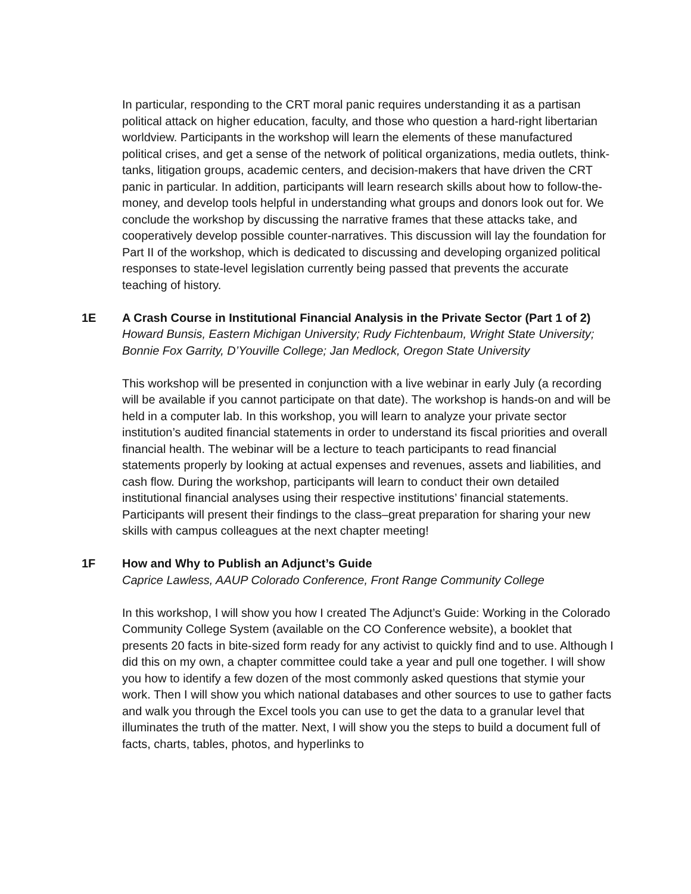In particular, responding to the CRT moral panic requires understanding it as a partisan political attack on higher education, faculty, and those who question a hard-right libertarian worldview. Participants in the workshop will learn the elements of these manufactured political crises, and get a sense of the network of political organizations, media outlets, think-tanks, litigation groups, academic centers, and decision-makers that have driven the CRT panic in particular. In addition, participants will learn research skills about how to follow-the-money, and develop tools helpful in understanding what groups and donors look out for. We conclude the workshop by discussing the narrative frames that these attacks take, and cooperatively develop possible counter-narratives. This discussion will lay the foundation for Part II of the workshop, which is dedicated to discussing and developing organized political responses to state-level legislation currently being passed that prevents the accurate teaching of history.
1E
A Crash Course in Institutional Financial Analysis in the Private Sector (Part 1 of 2)
Howard Bunsis, Eastern Michigan University; Rudy Fichtenbaum, Wright State University; Bonnie Fox Garrity, D’Youville College; Jan Medlock, Oregon State University
This workshop will be presented in conjunction with a live webinar in early July (a recording will be available if you cannot participate on that date). The workshop is hands-on and will be held in a computer lab. In this workshop, you will learn to analyze your private sector institution’s audited financial statements in order to understand its fiscal priorities and overall financial health. The webinar will be a lecture to teach participants to read financial statements properly by looking at actual expenses and revenues, assets and liabilities, and cash flow. During the workshop, participants will learn to conduct their own detailed institutional financial analyses using their respective institutions’ financial statements. Participants will present their findings to the class–great preparation for sharing your new skills with campus colleagues at the next chapter meeting!
1F
How and Why to Publish an Adjunct’s Guide
Caprice Lawless, AAUP Colorado Conference, Front Range Community College
In this workshop, I will show you how I created The Adjunct’s Guide: Working in the Colorado Community College System (available on the CO Conference website), a booklet that presents 20 facts in bite-sized form ready for any activist to quickly find and to use. Although I did this on my own, a chapter committee could take a year and pull one together. I will show you how to identify a few dozen of the most commonly asked questions that stymie your work. Then I will show you which national databases and other sources to use to gather facts and walk you through the Excel tools you can use to get the data to a granular level that illuminates the truth of the matter. Next, I will show you the steps to build a document full of facts, charts, tables, photos, and hyperlinks to